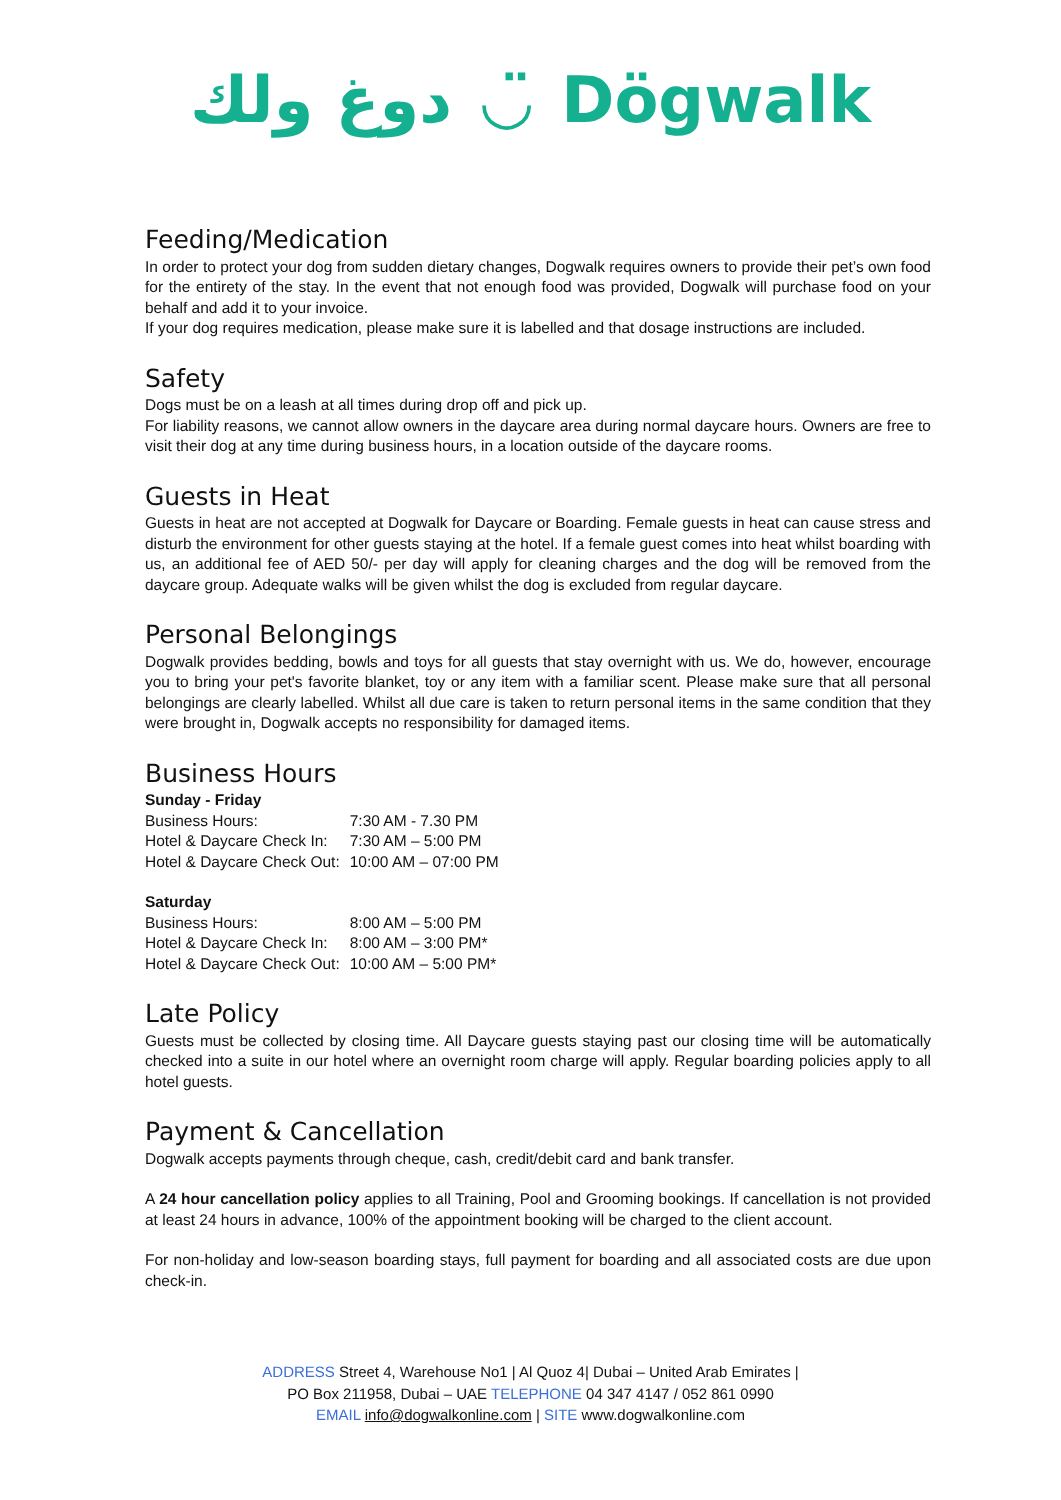دوغ ولك ◡̈ Dögwalk
Feeding/Medication
In order to protect your dog from sudden dietary changes, Dogwalk requires owners to provide their pet’s own food for the entirety of the stay. In the event that not enough food was provided, Dogwalk will purchase food on your behalf and add it to your invoice.
If your dog requires medication, please make sure it is labelled and that dosage instructions are included.
Safety
Dogs must be on a leash at all times during drop off and pick up.
For liability reasons, we cannot allow owners in the daycare area during normal daycare hours. Owners are free to visit their dog at any time during business hours, in a location outside of the daycare rooms.
Guests in Heat
Guests in heat are not accepted at Dogwalk for Daycare or Boarding. Female guests in heat can cause stress and disturb the environment for other guests staying at the hotel. If a female guest comes into heat whilst boarding with us, an additional fee of AED 50/- per day will apply for cleaning charges and the dog will be removed from the daycare group. Adequate walks will be given whilst the dog is excluded from regular daycare.
Personal Belongings
Dogwalk provides bedding, bowls and toys for all guests that stay overnight with us. We do, however, encourage you to bring your pet's favorite blanket, toy or any item with a familiar scent. Please make sure that all personal belongings are clearly labelled. Whilst all due care is taken to return personal items in the same condition that they were brought in, Dogwalk accepts no responsibility for damaged items.
Business Hours
Sunday - Friday
| Business Hours: | 7:30 AM - 7.30 PM |
| Hotel & Daycare Check In: | 7:30 AM – 5:00 PM |
| Hotel & Daycare Check Out: | 10:00 AM – 07:00 PM |
Saturday
| Business Hours: | 8:00 AM – 5:00 PM |
| Hotel & Daycare Check In: | 8:00 AM – 3:00 PM* |
| Hotel & Daycare Check Out: | 10:00 AM – 5:00 PM* |
Late Policy
Guests must be collected by closing time. All Daycare guests staying past our closing time will be automatically checked into a suite in our hotel where an overnight room charge will apply. Regular boarding policies apply to all hotel guests.
Payment & Cancellation
Dogwalk accepts payments through cheque, cash, credit/debit card and bank transfer.
A 24 hour cancellation policy applies to all Training, Pool and Grooming bookings. If cancellation is not provided at least 24 hours in advance, 100% of the appointment booking will be charged to the client account.
For non-holiday and low-season boarding stays, full payment for boarding and all associated costs are due upon check-in.
ADDRESS Street 4, Warehouse No1 | Al Quoz 4| Dubai – United Arab Emirates |
PO Box 211958, Dubai – UAE TELEPHONE 04 347 4147 / 052 861 0990
EMAIL info@dogwalkonline.com | SITE www.dogwalkonline.com